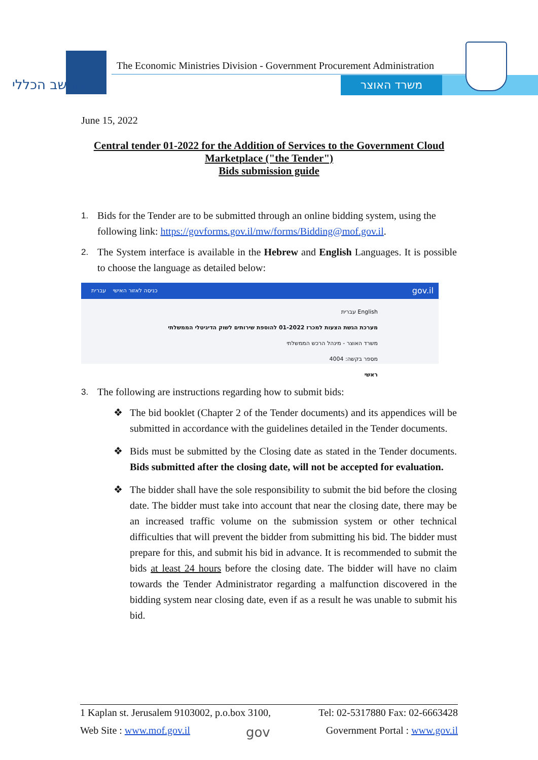החשב הכללי
The Economic Ministries Division - Government Procurement Administration
משרד האוצר
June 15, 2022
Central tender 01-2022 for the Addition of Services to the Government Cloud Marketplace ("the Tender")
Bids submission guide
1.
Bids for the Tender are to be submitted through an online bidding system, using the following link: https://govforms.gov.il/mw/forms/Bidding@mof.gov.il.
2.
The System interface is available in the Hebrew and English Languages. It is possible to choose the language as detailed below:
כניסה לאזור האישי עברית gov.il
עברית English
מערכת הגשת הצעות למכרז 01-2022 להוספת שירותים לשוק הדיגיטלי הממשלתי
משרד האוצר - מינהל הרכש הממשלתי
מספר בקשה: 4004
ראשי
3.
The following are instructions regarding how to submit bids:
❖ The bid booklet (Chapter 2 of the Tender documents) and its appendices will be submitted in accordance with the guidelines detailed in the Tender documents.
❖ Bids must be submitted by the Closing date as stated in the Tender documents. Bids submitted after the closing date, will not be accepted for evaluation.
❖ The bidder shall have the sole responsibility to submit the bid before the closing date. The bidder must take into account that near the closing date, there may be an increased traffic volume on the submission system or other technical difficulties that will prevent the bidder from submitting his bid. The bidder must prepare for this, and submit his bid in advance. It is recommended to submit the bids at least 24 hours before the closing date. The bidder will have no claim towards the Tender Administrator regarding a malfunction discovered in the bidding system near closing date, even if as a result he was unable to submit his bid.
1 Kaplan st. Jerusalem 9103002, p.o.box 3100, Tel: 02-5317880 Fax: 02-6663428
Web Site : www.mof.gov.il gov Government Portal : www.gov.il